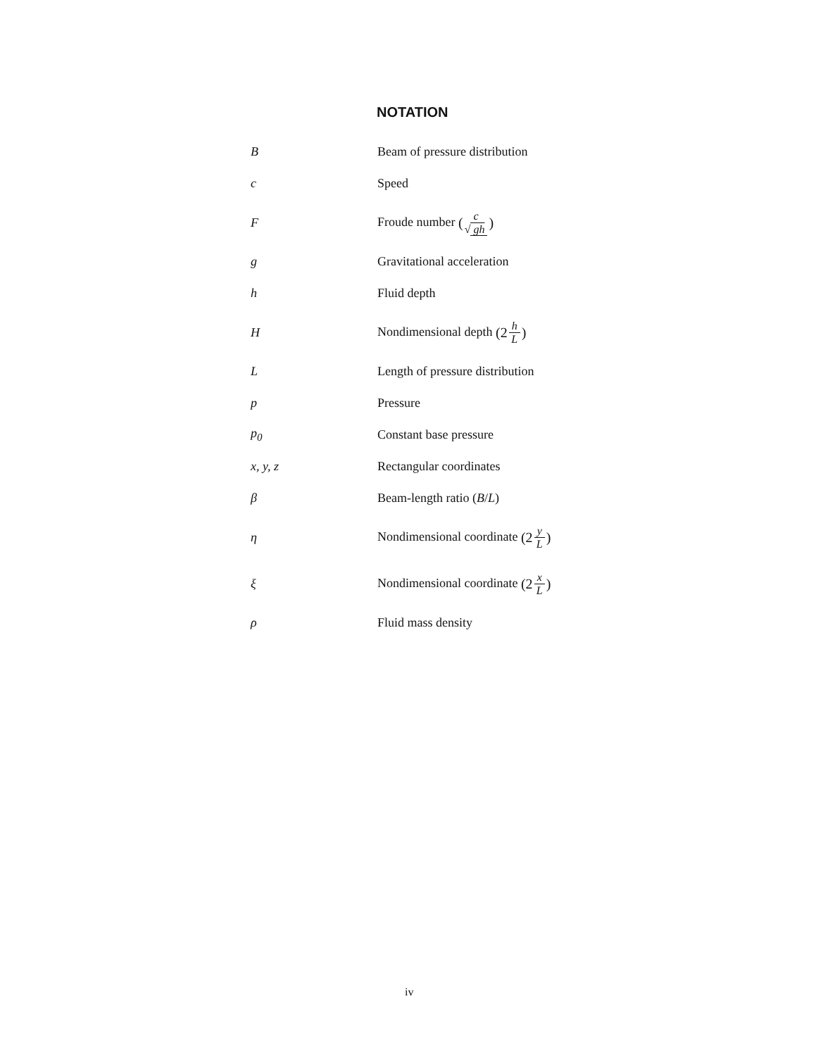NOTATION
| B | Beam of pressure distribution |
| c | Speed |
| F | Froude number ( c √ gh ) |
| g | Gravitational acceleration |
| h | Fluid depth |
| H | Nondimensional depth (2 h L ) |
| L | Length of pressure distribution |
| p | Pressure |
| p<sub>0</sub> | Constant base pressure |
| x, y, z | Rectangular coordinates |
| β | Beam-length ratio ( B / L ) |
| η | Nondimensional coordinate (2 y L ) |
| ξ | Nondimensional coordinate (2 x L ) |
| ρ | Fluid mass density |
iv